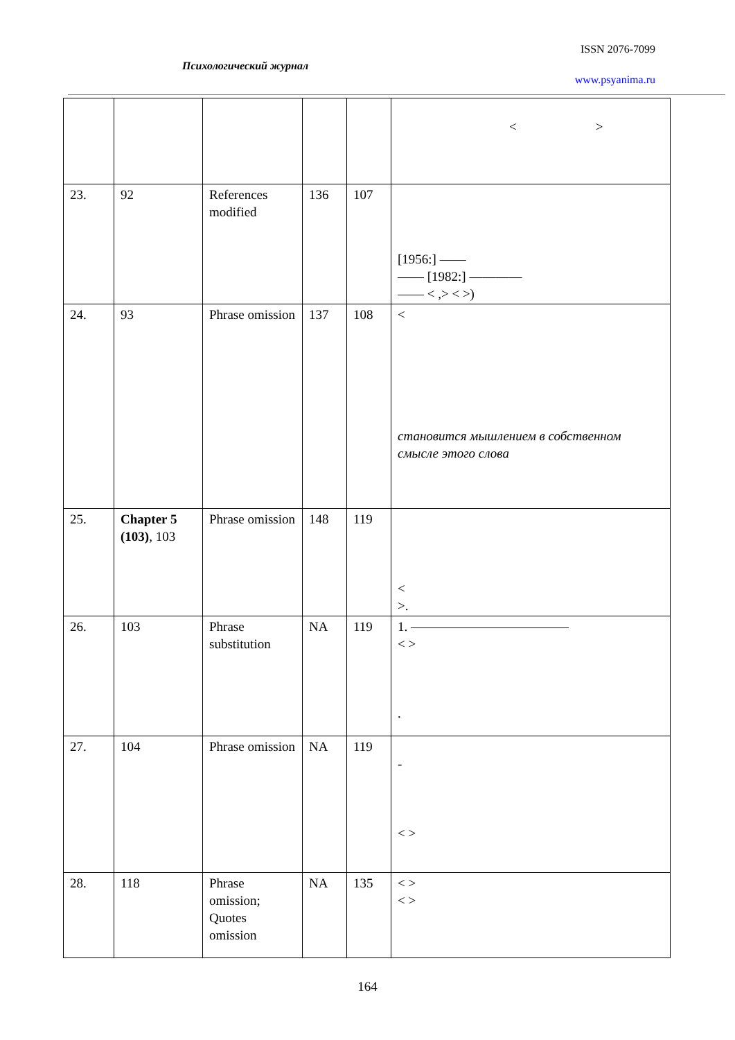ISSN 2076-7099
Психологический журнал
www.psyanima.ru
| | | | | | < > |
| 23. | 92 | References modified | 136 | 107 | [1956:] —— —— [1982:] ———— —— < ,> < >) |
| 24. | 93 | Phrase omission | 137 | 108 | < становится мышлением в собственном смысле этого слова |
| 25. | Chapter 5 (103) , 103 | Phrase omission | 148 | 119 | < >. |
| 26. | 103 | Phrase substitution | NA | 119 | 1. ———————————— < > . |
| 27. | 104 | Phrase omission | NA | 119 | - < > |
| 28. | 118 | Phrase omission; Quotes omission | NA | 135 | < > < > |
164